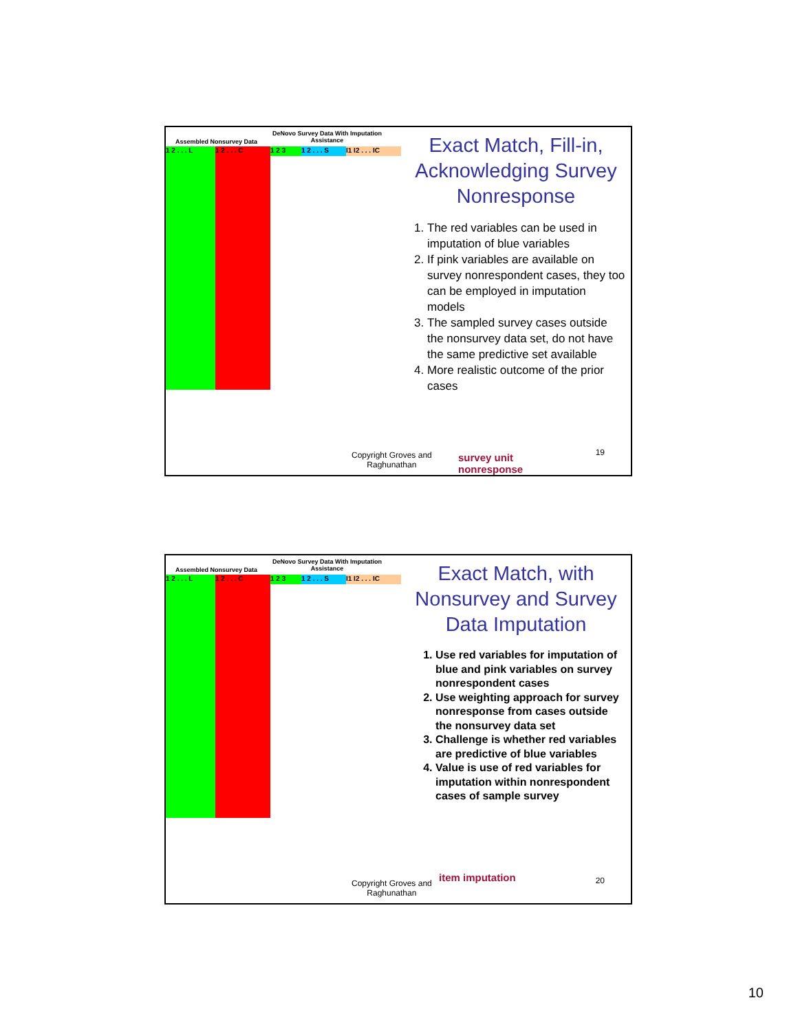Assembled Nonsurvey Data DeNovo Survey Data With Imputation
Assistance
1 2 . . . L 1 2 . . . C 1 2 3 1 2 . . . S I1 I2 . . . IC
Exact Match, Fill-in, Acknowledging Survey Nonresponse
1. The red variables can be used in imputation of blue variables
2. If pink variables are available on survey nonrespondent cases, they too can be employed in imputation models
3. The sampled survey cases outside the nonsurvey data set, do not have the same predictive set available
4. More realistic outcome of the prior cases
Copyright Groves and
Raghunathan
19
survey unit
nonresponse
Assembled Nonsurvey Data DeNovo Survey Data With Imputation
Assistance
1 2 . . . L 1 2 . . . C 1 2 3 1 2 . . . S I1 I2 . . . IC
Exact Match, with Nonsurvey and Survey Data Imputation
1. Use red variables for imputation of blue and pink variables on survey nonrespondent cases
2. Use weighting approach for survey nonresponse from cases outside the nonsurvey data set
3. Challenge is whether red variables are predictive of blue variables
4. Value is use of red variables for imputation within nonrespondent cases of sample survey
Copyright Groves and
Raghunathan
20 item imputation
10